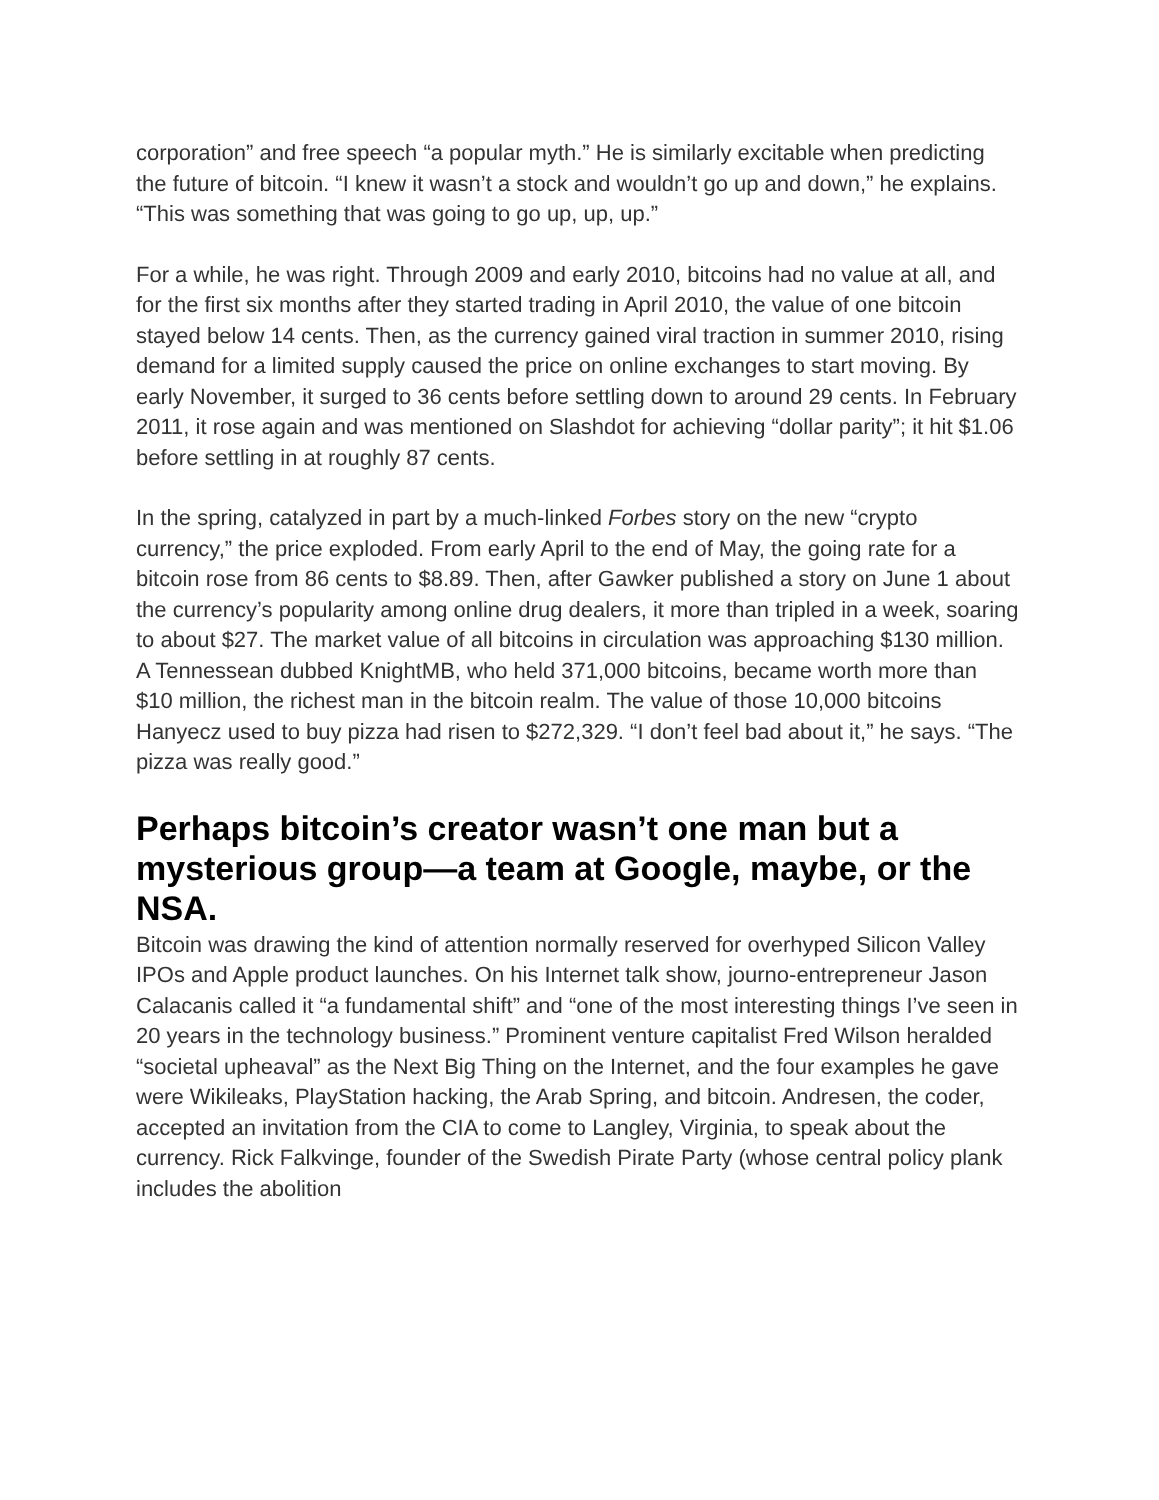corporation” and free speech “a popular myth.” He is similarly excitable when predicting the future of bitcoin. “I knew it wasn’t a stock and wouldn’t go up and down,” he explains. “This was something that was going to go up, up, up.”
For a while, he was right. Through 2009 and early 2010, bitcoins had no value at all, and for the first six months after they started trading in April 2010, the value of one bitcoin stayed below 14 cents. Then, as the currency gained viral traction in summer 2010, rising demand for a limited supply caused the price on online exchanges to start moving. By early November, it surged to 36 cents before settling down to around 29 cents. In February 2011, it rose again and was mentioned on Slashdot for achieving “dollar parity”; it hit $1.06 before settling in at roughly 87 cents.
In the spring, catalyzed in part by a much-linked Forbes story on the new “crypto currency,” the price exploded. From early April to the end of May, the going rate for a bitcoin rose from 86 cents to $8.89. Then, after Gawker published a story on June 1 about the currency’s popularity among online drug dealers, it more than tripled in a week, soaring to about $27. The market value of all bitcoins in circulation was approaching $130 million. A Tennessean dubbed KnightMB, who held 371,000 bitcoins, became worth more than $10 million, the richest man in the bitcoin realm. The value of those 10,000 bitcoins Hanyecz used to buy pizza had risen to $272,329. “I don’t feel bad about it,” he says. “The pizza was really good.”
Perhaps bitcoin’s creator wasn’t one man but a mysterious group—a team at Google, maybe, or the NSA.
Bitcoin was drawing the kind of attention normally reserved for overhyped Silicon Valley IPOs and Apple product launches. On his Internet talk show, journo-entrepreneur Jason Calacanis called it “a fundamental shift” and “one of the most interesting things I’ve seen in 20 years in the technology business.” Prominent venture capitalist Fred Wilson heralded “societal upheaval” as the Next Big Thing on the Internet, and the four examples he gave were Wikileaks, PlayStation hacking, the Arab Spring, and bitcoin. Andresen, the coder, accepted an invitation from the CIA to come to Langley, Virginia, to speak about the currency. Rick Falkvinge, founder of the Swedish Pirate Party (whose central policy plank includes the abolition